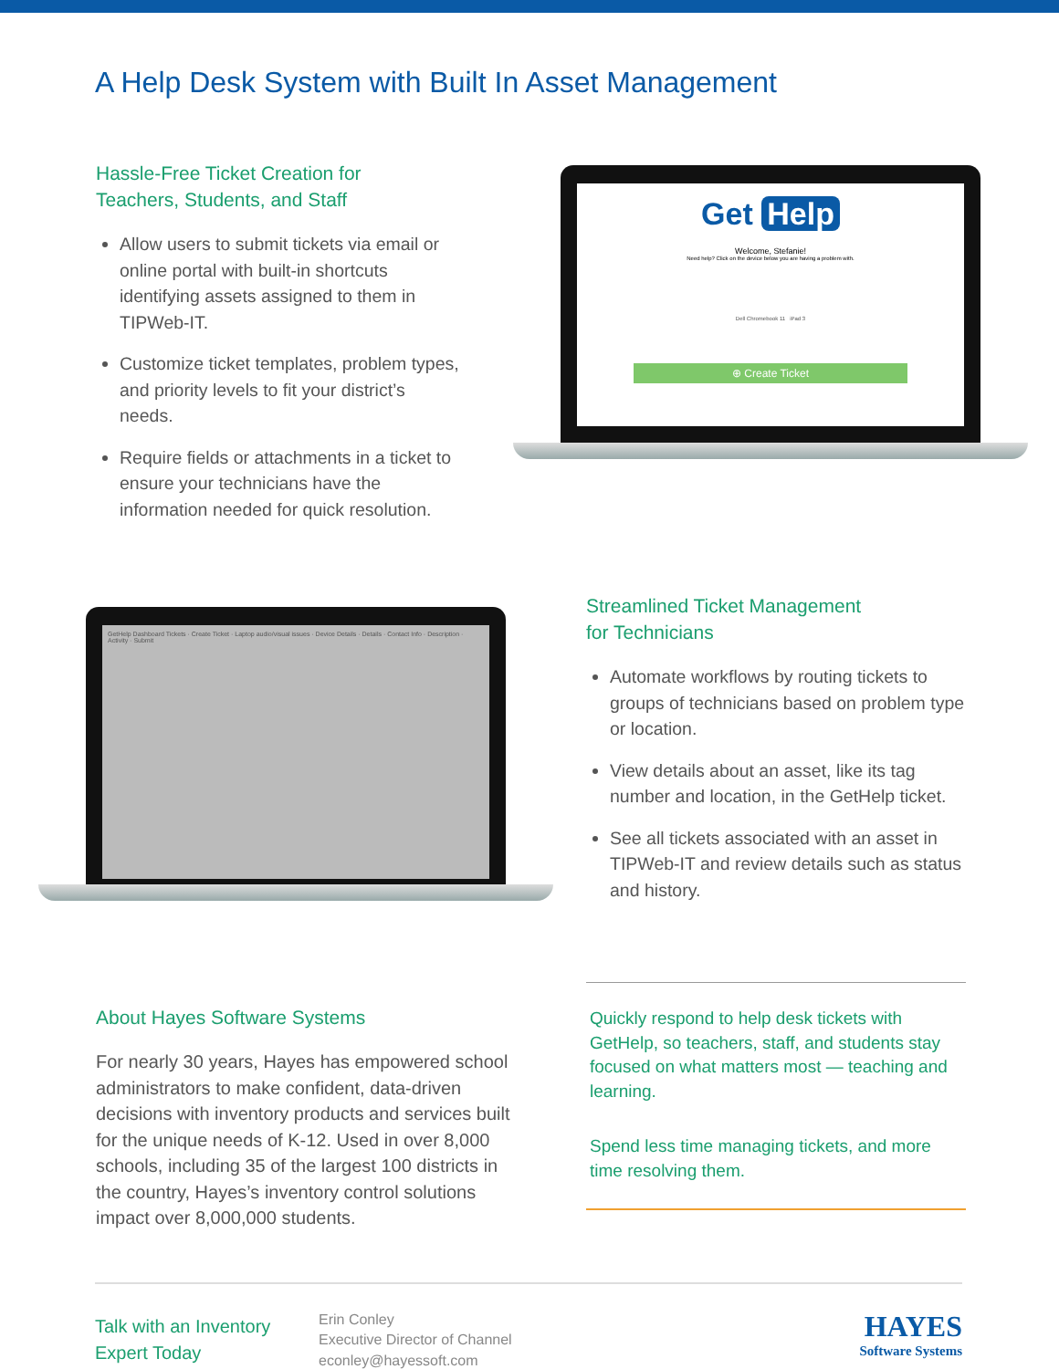A Help Desk System with Built In Asset Management
Hassle-Free Ticket Creation for
Teachers, Students, and Staff
Allow users to submit tickets via email or online portal with built-in shortcuts identifying assets assigned to them in TIPWeb-IT.
Customize ticket templates, problem types, and priority levels to fit your district’s needs.
Require fields or attachments in a ticket to ensure your technicians have the information needed for quick resolution.
Get Help
Welcome, Stefanie!
Need help? Click on the device below you are having a problem with.
Dell Chromebook 11 iPad 3
⊕ Create Ticket
GetHelp Dashboard Tickets · Create Ticket · Laptop audio/visual issues · Device Details · Details · Contact Info · Description · Activity · Submit
Streamlined Ticket Management
for Technicians
Automate workflows by routing tickets to groups of technicians based on problem type or location.
View details about an asset, like its tag number and location, in the GetHelp ticket.
See all tickets associated with an asset in TIPWeb-IT and review details such as status and history.
About Hayes Software Systems
For nearly 30 years, Hayes has empowered school administrators to make confident, data-driven decisions with inventory products and services built for the unique needs of K-12. Used in over 8,000 schools, including 35 of the largest 100 districts in the country, Hayes’s inventory control solutions impact over 8,000,000 students.
Quickly respond to help desk tickets with GetHelp, so teachers, staff, and students stay focused on what matters most — teaching and learning.
Spend less time managing tickets, and more time resolving them.
Talk with an Inventory Expert Today
Erin Conley
Executive Director of Channel
econley@hayessoft.com
HAYES
Software Systems